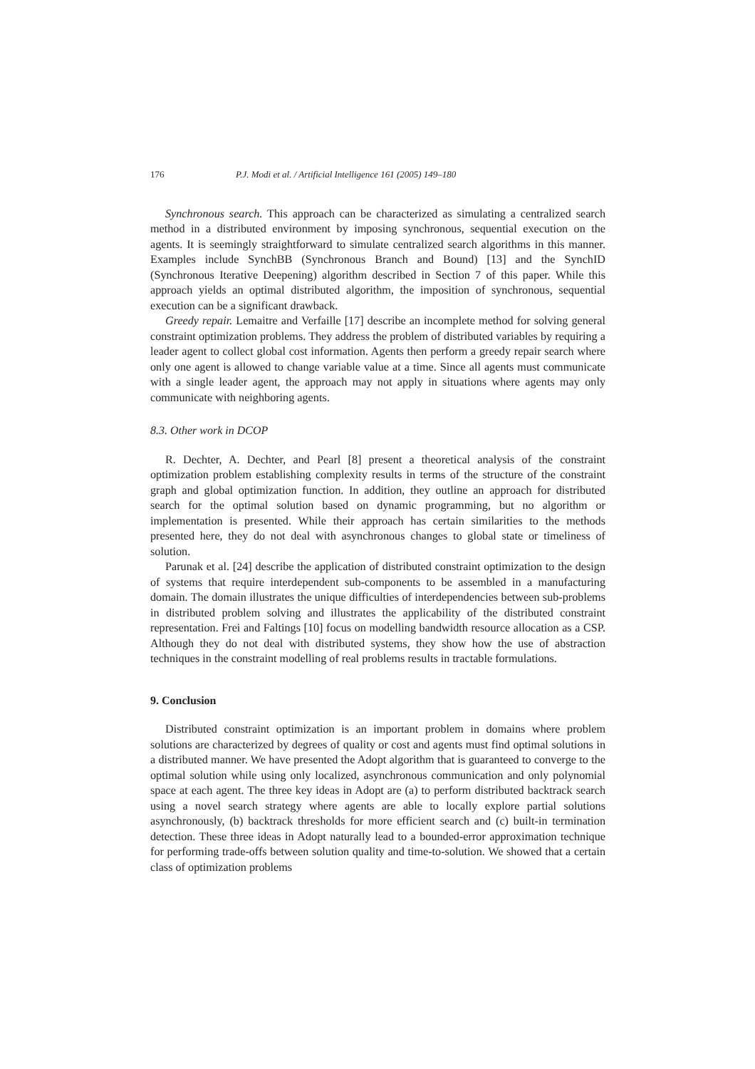176 P.J. Modi et al. / Artificial Intelligence 161 (2005) 149–180
Synchronous search. This approach can be characterized as simulating a centralized search method in a distributed environment by imposing synchronous, sequential execution on the agents. It is seemingly straightforward to simulate centralized search algorithms in this manner. Examples include SynchBB (Synchronous Branch and Bound) [13] and the SynchID (Synchronous Iterative Deepening) algorithm described in Section 7 of this paper. While this approach yields an optimal distributed algorithm, the imposition of synchronous, sequential execution can be a significant drawback.
Greedy repair. Lemaitre and Verfaille [17] describe an incomplete method for solving general constraint optimization problems. They address the problem of distributed variables by requiring a leader agent to collect global cost information. Agents then perform a greedy repair search where only one agent is allowed to change variable value at a time. Since all agents must communicate with a single leader agent, the approach may not apply in situations where agents may only communicate with neighboring agents.
8.3. Other work in DCOP
R. Dechter, A. Dechter, and Pearl [8] present a theoretical analysis of the constraint optimization problem establishing complexity results in terms of the structure of the constraint graph and global optimization function. In addition, they outline an approach for distributed search for the optimal solution based on dynamic programming, but no algorithm or implementation is presented. While their approach has certain similarities to the methods presented here, they do not deal with asynchronous changes to global state or timeliness of solution.
Parunak et al. [24] describe the application of distributed constraint optimization to the design of systems that require interdependent sub-components to be assembled in a manufacturing domain. The domain illustrates the unique difficulties of interdependencies between sub-problems in distributed problem solving and illustrates the applicability of the distributed constraint representation. Frei and Faltings [10] focus on modelling bandwidth resource allocation as a CSP. Although they do not deal with distributed systems, they show how the use of abstraction techniques in the constraint modelling of real problems results in tractable formulations.
9. Conclusion
Distributed constraint optimization is an important problem in domains where problem solutions are characterized by degrees of quality or cost and agents must find optimal solutions in a distributed manner. We have presented the Adopt algorithm that is guaranteed to converge to the optimal solution while using only localized, asynchronous communication and only polynomial space at each agent. The three key ideas in Adopt are (a) to perform distributed backtrack search using a novel search strategy where agents are able to locally explore partial solutions asynchronously, (b) backtrack thresholds for more efficient search and (c) built-in termination detection. These three ideas in Adopt naturally lead to a bounded-error approximation technique for performing trade-offs between solution quality and time-to-solution. We showed that a certain class of optimization problems